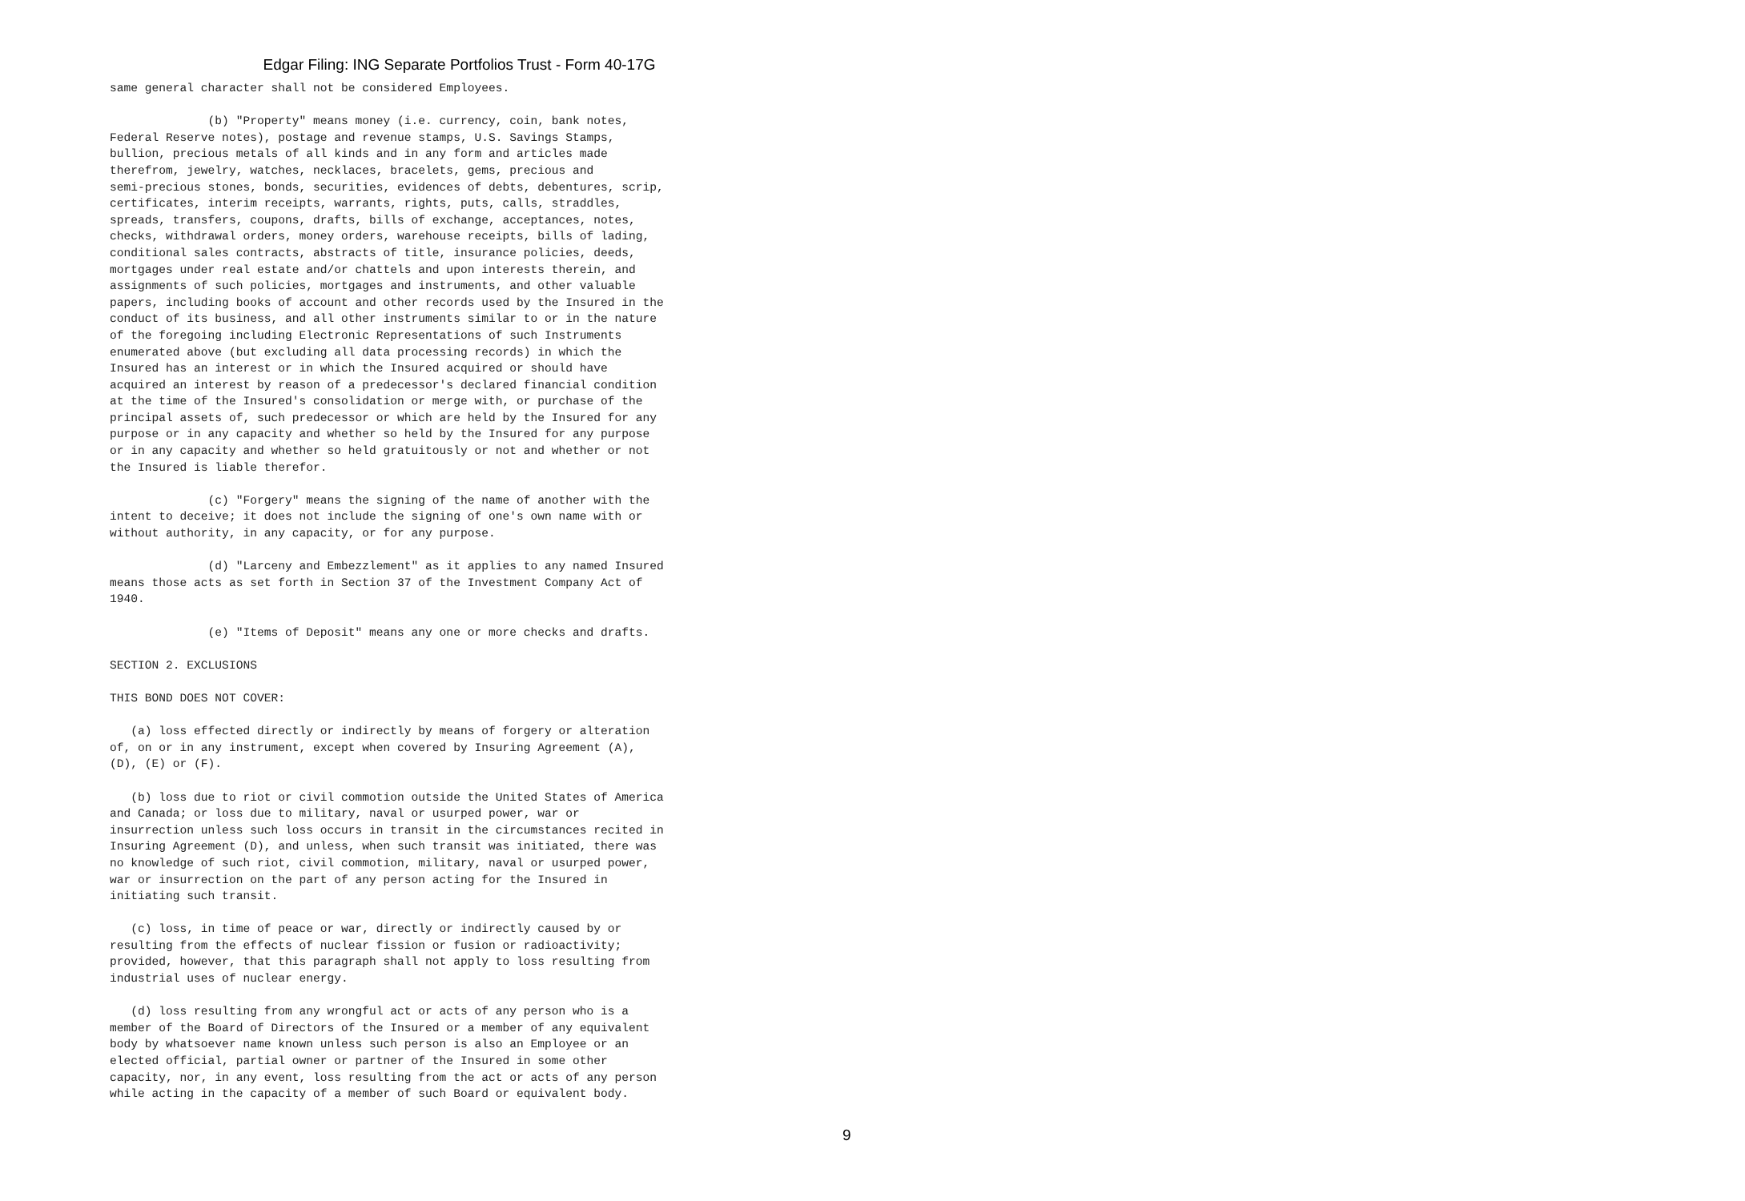Edgar Filing: ING Separate Portfolios Trust - Form 40-17G
same general character shall not be considered Employees.

              (b) "Property" means money (i.e. currency, coin, bank notes,
Federal Reserve notes), postage and revenue stamps, U.S. Savings Stamps,
bullion, precious metals of all kinds and in any form and articles made
therefrom, jewelry, watches, necklaces, bracelets, gems, precious and
semi-precious stones, bonds, securities, evidences of debts, debentures, scrip,
certificates, interim receipts, warrants, rights, puts, calls, straddles,
spreads, transfers, coupons, drafts, bills of exchange, acceptances, notes,
checks, withdrawal orders, money orders, warehouse receipts, bills of lading,
conditional sales contracts, abstracts of title, insurance policies, deeds,
mortgages under real estate and/or chattels and upon interests therein, and
assignments of such policies, mortgages and instruments, and other valuable
papers, including books of account and other records used by the Insured in the
conduct of its business, and all other instruments similar to or in the nature
of the foregoing including Electronic Representations of such Instruments
enumerated above (but excluding all data processing records) in which the
Insured has an interest or in which the Insured acquired or should have
acquired an interest by reason of a predecessor's declared financial condition
at the time of the Insured's consolidation or merge with, or purchase of the
principal assets of, such predecessor or which are held by the Insured for any
purpose or in any capacity and whether so held by the Insured for any purpose
or in any capacity and whether so held gratuitously or not and whether or not
the Insured is liable therefor.

              (c) "Forgery" means the signing of the name of another with the
intent to deceive; it does not include the signing of one's own name with or
without authority, in any capacity, or for any purpose.

              (d) "Larceny and Embezzlement" as it applies to any named Insured
means those acts as set forth in Section 37 of the Investment Company Act of
1940.

              (e) "Items of Deposit" means any one or more checks and drafts.

SECTION 2. EXCLUSIONS

THIS BOND DOES NOT COVER:

   (a) loss effected directly or indirectly by means of forgery or alteration
of, on or in any instrument, except when covered by Insuring Agreement (A),
(D), (E) or (F).

   (b) loss due to riot or civil commotion outside the United States of America
and Canada; or loss due to military, naval or usurped power, war or
insurrection unless such loss occurs in transit in the circumstances recited in
Insuring Agreement (D), and unless, when such transit was initiated, there was
no knowledge of such riot, civil commotion, military, naval or usurped power,
war or insurrection on the part of any person acting for the Insured in
initiating such transit.

   (c) loss, in time of peace or war, directly or indirectly caused by or
resulting from the effects of nuclear fission or fusion or radioactivity;
provided, however, that this paragraph shall not apply to loss resulting from
industrial uses of nuclear energy.

   (d) loss resulting from any wrongful act or acts of any person who is a
member of the Board of Directors of the Insured or a member of any equivalent
body by whatsoever name known unless such person is also an Employee or an
elected official, partial owner or partner of the Insured in some other
capacity, nor, in any event, loss resulting from the act or acts of any person
while acting in the capacity of a member of such Board or equivalent body.
9